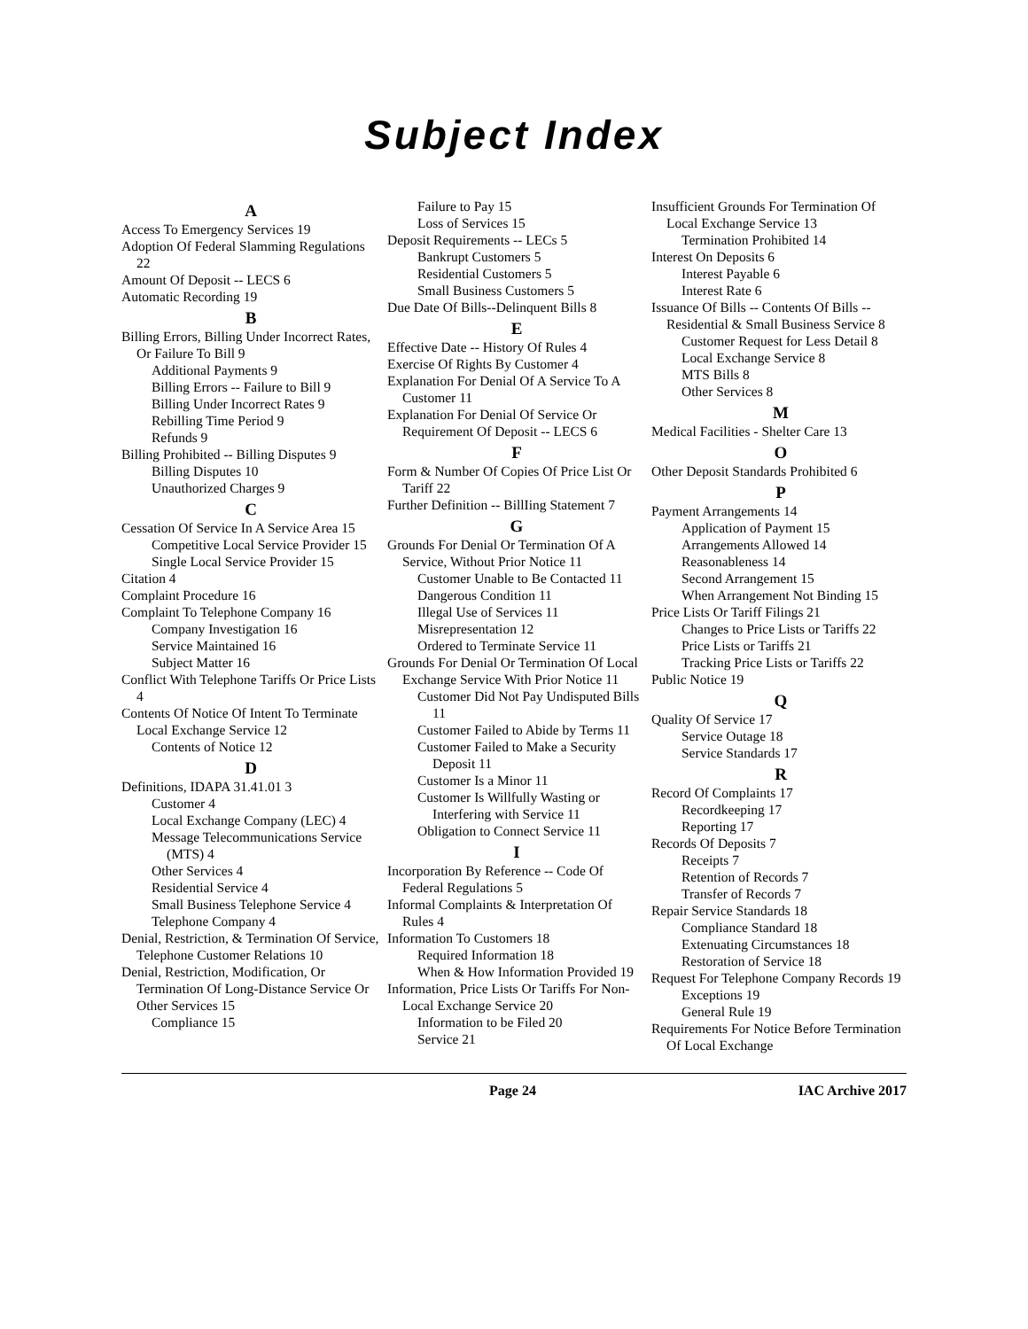Subject Index
A
Access To Emergency Services 19
Adoption Of Federal Slamming Regulations 22
Amount Of Deposit -- LECS 6
Automatic Recording 19
B
Billing Errors, Billing Under Incorrect Rates, Or Failure To Bill 9
Additional Payments 9
Billing Errors -- Failure to Bill 9
Billing Under Incorrect Rates 9
Rebilling Time Period 9
Refunds 9
Billing Prohibited -- Billing Disputes 9
Billing Disputes 10
Unauthorized Charges 9
C
Cessation Of Service In A Service Area 15
Competitive Local Service Provider 15
Single Local Service Provider 15
Citation 4
Complaint Procedure 16
Complaint To Telephone Company 16
Company Investigation 16
Service Maintained 16
Subject Matter 16
Conflict With Telephone Tariffs Or Price Lists 4
Contents Of Notice Of Intent To Terminate Local Exchange Service 12
Contents of Notice 12
D
Definitions, IDAPA 31.41.01 3
Customer 4
Local Exchange Company (LEC) 4
Message Telecommunications Service (MTS) 4
Other Services 4
Residential Service 4
Small Business Telephone Service 4
Telephone Company 4
Denial, Restriction, & Termination Of Service, Telephone Customer Relations 10
Denial, Restriction, Modification, Or Termination Of Long-Distance Service Or Other Services 15
Compliance 15
Failure to Pay 15
Loss of Services 15
Deposit Requirements -- LECs 5
Bankrupt Customers 5
Residential Customers 5
Small Business Customers 5
Due Date Of Bills--Delinquent Bills 8
E
Effective Date -- History Of Rules 4
Exercise Of Rights By Customer 4
Explanation For Denial Of A Service To A Customer 11
Explanation For Denial Of Service Or Requirement Of Deposit -- LECS 6
F
Form & Number Of Copies Of Price List Or Tariff 22
Further Definition -- BillIing Statement 7
G
Grounds For Denial Or Termination Of A Service, Without Prior Notice 11
Customer Unable to Be Contacted 11
Dangerous Condition 11
Illegal Use of Services 11
Misrepresentation 12
Ordered to Terminate Service 11
Grounds For Denial Or Termination Of Local Exchange Service With Prior Notice 11
Customer Did Not Pay Undisputed Bills 11
Customer Failed to Abide by Terms 11
Customer Failed to Make a Security Deposit 11
Customer Is a Minor 11
Customer Is Willfully Wasting or Interfering with Service 11
Obligation to Connect Service 11
I
Incorporation By Reference -- Code Of Federal Regulations 5
Informal Complaints & Interpretation Of Rules 4
Information To Customers 18
Required Information 18
When & How Information Provided 19
Information, Price Lists Or Tariffs For Non-Local Exchange Service 20
Information to be Filed 20
Service 21
Insufficient Grounds For Termination Of Local Exchange Service 13
Termination Prohibited 14
Interest On Deposits 6
Interest Payable 6
Interest Rate 6
Issuance Of Bills -- Contents Of Bills -- Residential & Small Business Service 8
Customer Request for Less Detail 8
Local Exchange Service 8
MTS Bills 8
Other Services 8
M
Medical Facilities - Shelter Care 13
O
Other Deposit Standards Prohibited 6
P
Payment Arrangements 14
Application of Payment 15
Arrangements Allowed 14
Reasonableness 14
Second Arrangement 15
When Arrangement Not Binding 15
Price Lists Or Tariff Filings 21
Changes to Price Lists or Tariffs 22
Price Lists or Tariffs 21
Tracking Price Lists or Tariffs 22
Public Notice 19
Q
Quality Of Service 17
Service Outage 18
Service Standards 17
R
Record Of Complaints 17
Recordkeeping 17
Reporting 17
Records Of Deposits 7
Receipts 7
Retention of Records 7
Transfer of Records 7
Repair Service Standards 18
Compliance Standard 18
Extenuating Circumstances 18
Restoration of Service 18
Request For Telephone Company Records 19
Exceptions 19
General Rule 19
Requirements For Notice Before Termination Of Local Exchange
Page 24 IAC Archive 2017